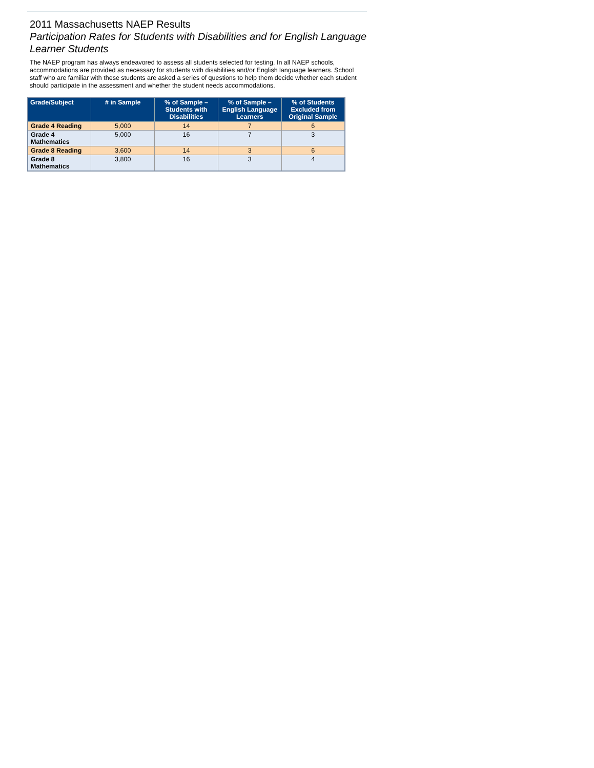2011 Massachusetts NAEP Results
Participation Rates for Students with Disabilities and for English Language Learner Students
The NAEP program has always endeavored to assess all students selected for testing. In all NAEP schools, accommodations are provided as necessary for students with disabilities and/or English language learners. School staff who are familiar with these students are asked a series of questions to help them decide whether each student should participate in the assessment and whether the student needs accommodations.
| Grade/Subject | # in Sample | % of Sample – Students with Disabilities | % of Sample – English Language Learners | % of Students Excluded from Original Sample |
| --- | --- | --- | --- | --- |
| Grade 4 Reading | 5,000 | 14 | 7 | 6 |
| Grade 4 Mathematics | 5,000 | 16 | 7 | 3 |
| Grade 8 Reading | 3,600 | 14 | 3 | 6 |
| Grade 8 Mathematics | 3,800 | 16 | 3 | 4 |